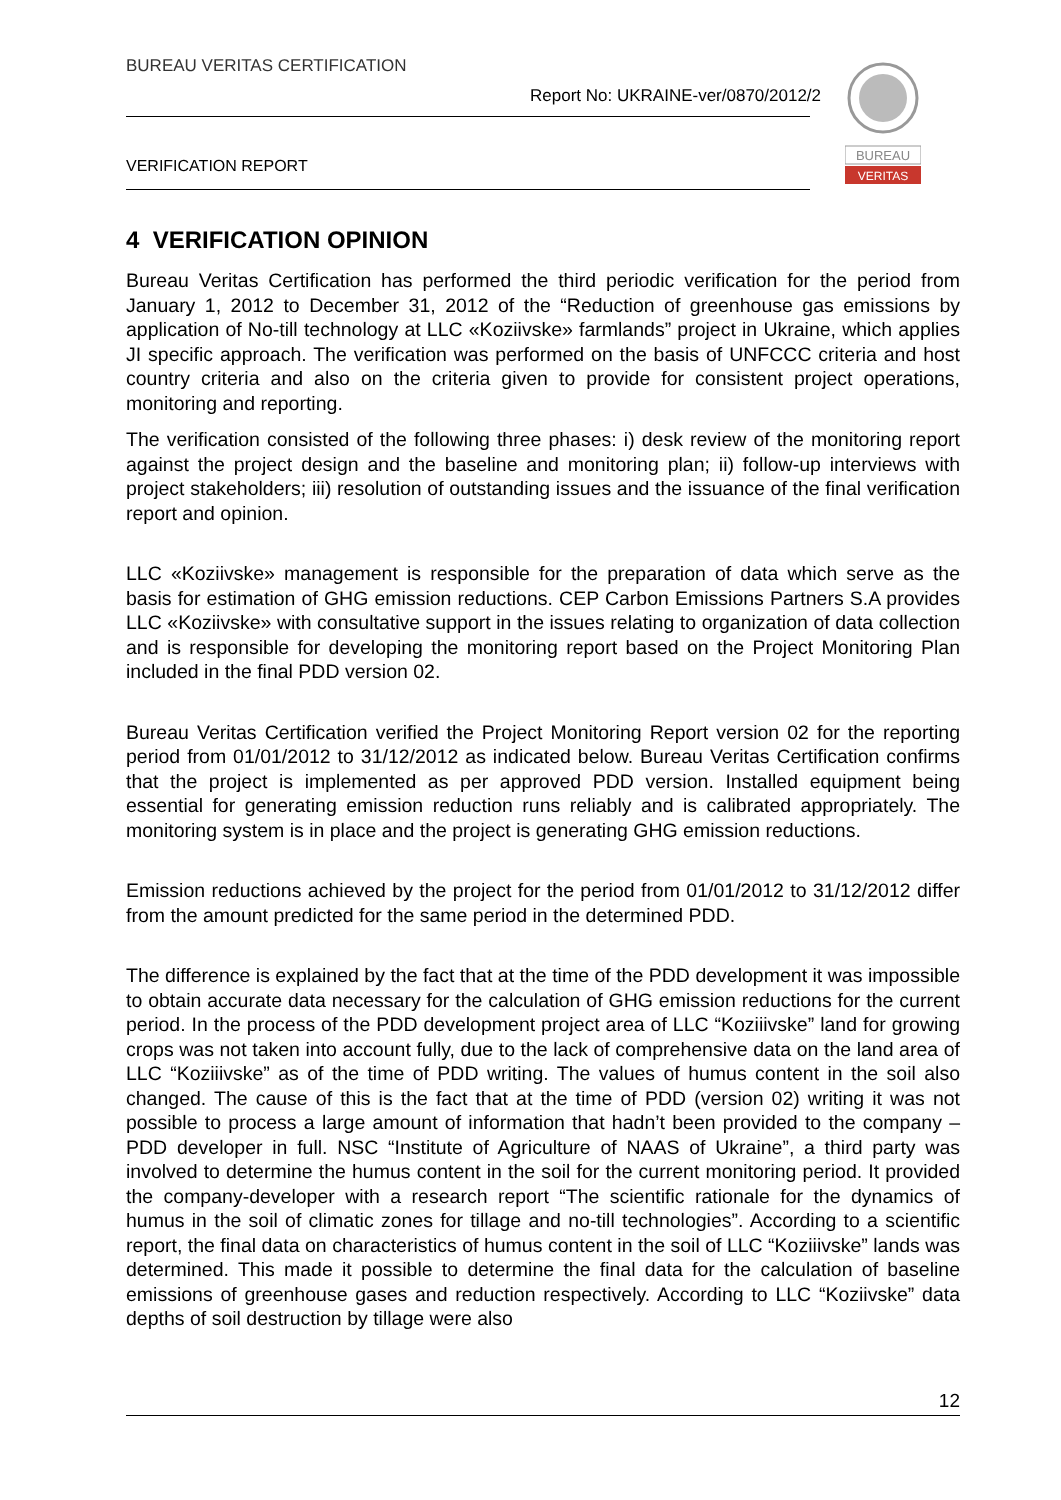BUREAU VERITAS CERTIFICATION
Report No: UKRAINE-ver/0870/2012/2
VERIFICATION REPORT
BUREAU
VERITAS
4 VERIFICATION OPINION
Bureau Veritas Certification has performed the third periodic verification for the period from January 1, 2012 to December 31, 2012 of the “Reduction of greenhouse gas emissions by application of No-till technology at LLC «Koziivske» farmlands” project in Ukraine, which applies JI specific approach. The verification was performed on the basis of UNFCCC criteria and host country criteria and also on the criteria given to provide for consistent project operations, monitoring and reporting.
The verification consisted of the following three phases: i) desk review of the monitoring report against the project design and the baseline and monitoring plan; ii) follow-up interviews with project stakeholders; iii) resolution of outstanding issues and the issuance of the final verification report and opinion.
LLC «Koziivske» management is responsible for the preparation of data which serve as the basis for estimation of GHG emission reductions. CEP Carbon Emissions Partners S.A provides LLC «Koziivske» with consultative support in the issues relating to organization of data collection and is responsible for developing the monitoring report based on the Project Monitoring Plan included in the final PDD version 02.
Bureau Veritas Certification verified the Project Monitoring Report version 02 for the reporting period from 01/01/2012 to 31/12/2012 as indicated below. Bureau Veritas Certification confirms that the project is implemented as per approved PDD version. Installed equipment being essential for generating emission reduction runs reliably and is calibrated appropriately. The monitoring system is in place and the project is generating GHG emission reductions.
Emission reductions achieved by the project for the period from 01/01/2012 to 31/12/2012 differ from the amount predicted for the same period in the determined PDD.
The difference is explained by the fact that at the time of the PDD development it was impossible to obtain accurate data necessary for the calculation of GHG emission reductions for the current period. In the process of the PDD development project area of LLC “Koziiivske” land for growing crops was not taken into account fully, due to the lack of comprehensive data on the land area of LLC “Koziiivske” as of the time of PDD writing. The values of humus content in the soil also changed. The cause of this is the fact that at the time of PDD (version 02) writing it was not possible to process a large amount of information that hadn’t been provided to the company – PDD developer in full. NSC “Institute of Agriculture of NAAS of Ukraine”, a third party was involved to determine the humus content in the soil for the current monitoring period. It provided the company-developer with a research report “The scientific rationale for the dynamics of humus in the soil of climatic zones for tillage and no-till technologies”. According to a scientific report, the final data on characteristics of humus content in the soil of LLC “Koziiivske” lands was determined. This made it possible to determine the final data for the calculation of baseline emissions of greenhouse gases and reduction respectively. According to LLC “Koziivske” data depths of soil destruction by tillage were also
12